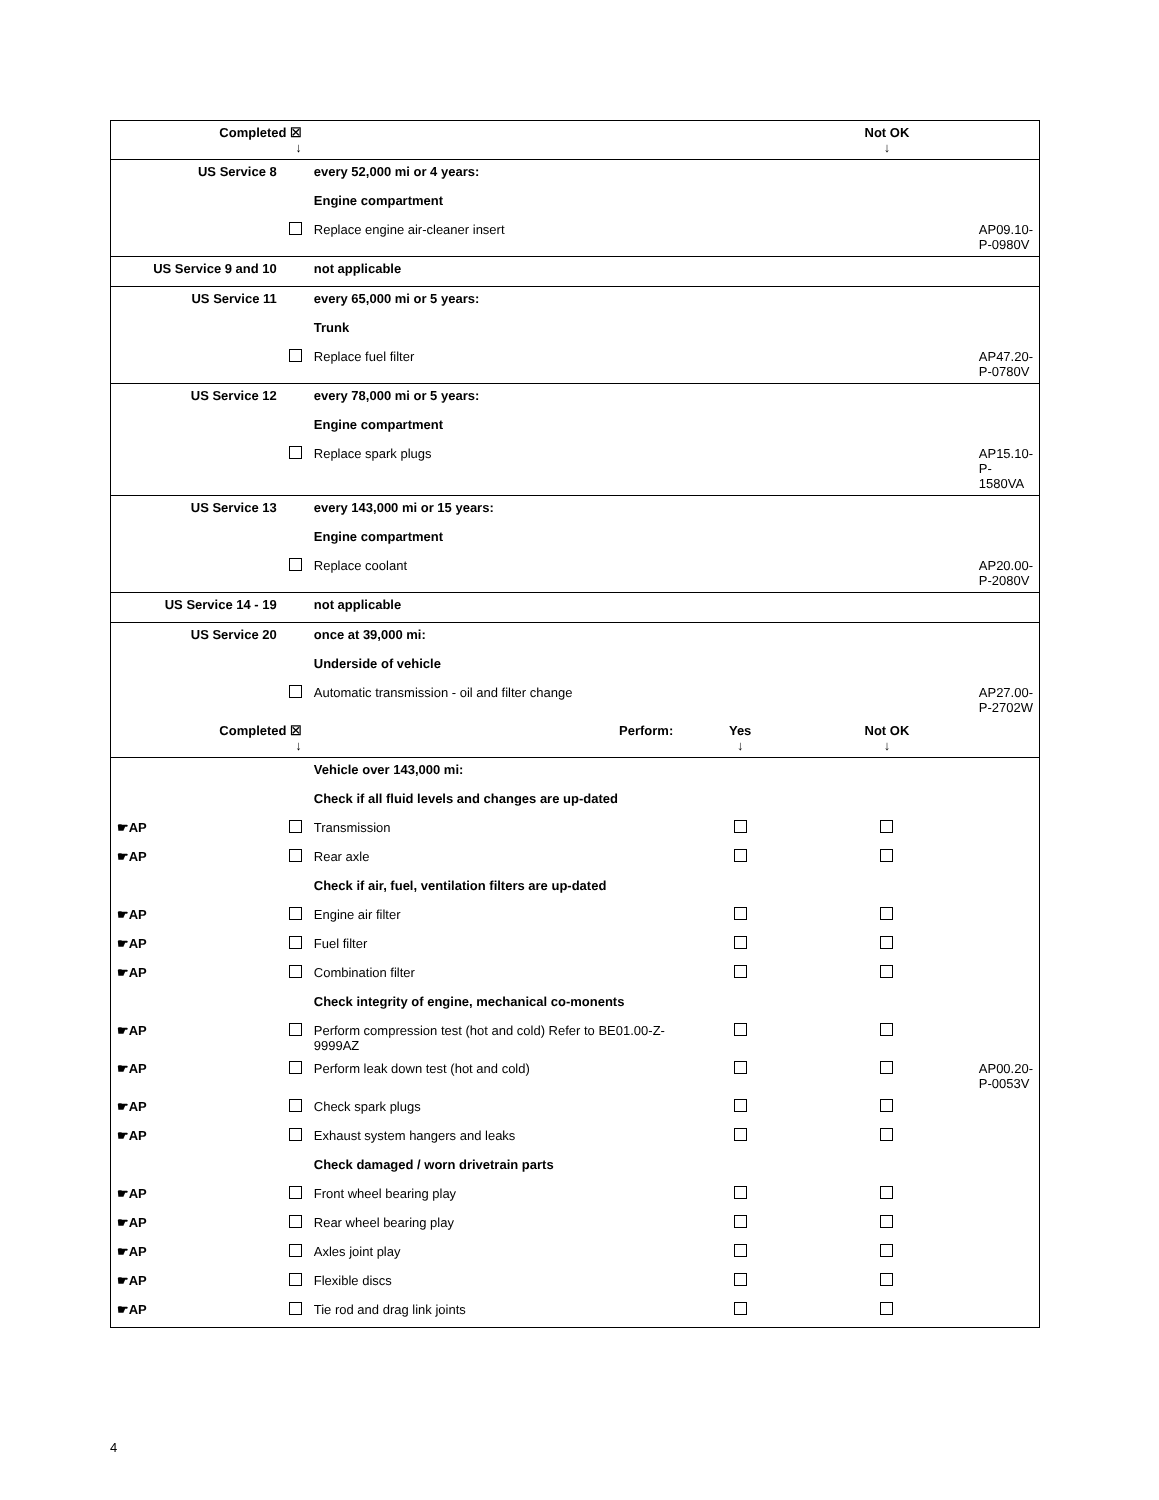| Completed ☒ ↓ | | | | Not OK ↓ | |
| --- | --- | --- | --- | --- | --- |
| US Service 8 | | every 52,000 mi or 4 years: | | | |
| | | Engine compartment | | | |
| | | Replace engine air-cleaner insert | | | AP09.10-P-0980V |
| US Service 9 and 10 | | not applicable | | | |
| US Service 11 | | every 65,000 mi or 5 years: | | | |
| | | Trunk | | | |
| | | Replace fuel filter | | | AP47.20-P-0780V |
| US Service 12 | | every 78,000 mi or 5 years: | | | |
| | | Engine compartment | | | |
| | | Replace spark plugs | | | AP15.10-P-1580VA |
| US Service 13 | | every 143,000 mi or 15 years: | | | |
| | | Engine compartment | | | |
| | | Replace coolant | | | AP20.00-P-2080V |
| US Service 14 - 19 | | not applicable | | | |
| US Service 20 | | once at 39,000 mi: | | | |
| | | Underside of vehicle | | | |
| | | Automatic transmission - oil and filter change | | | AP27.00-P-2702W |
| Completed ☒ ↓ | | Perform: | Yes ↓ | Not OK ↓ | |
| | | Vehicle over 143,000 mi: | | | |
| | | Check if all fluid levels and changes are up-dated | | | |
| ☛AP | | Transmission | | | |
| ☛AP | | Rear axle | | | |
| | | Check if air, fuel, ventilation filters are up-dated | | | |
| ☛AP | | Engine air filter | | | |
| ☛AP | | Fuel filter | | | |
| ☛AP | | Combination filter | | | |
| | | Check integrity of engine, mechanical co-monents | | | |
| ☛AP | | Perform compression test (hot and cold) Refer to BE01.00-Z-9999AZ | | | |
| ☛AP | | Perform leak down test (hot and cold) | | | AP00.20-P-0053V |
| ☛AP | | Check spark plugs | | | |
| ☛AP | | Exhaust system hangers and leaks | | | |
| | | Check damaged / worn drivetrain parts | | | |
| ☛AP | | Front wheel bearing play | | | |
| ☛AP | | Rear wheel bearing play | | | |
| ☛AP | | Axles joint play | | | |
| ☛AP | | Flexible discs | | | |
| ☛AP | | Tie rod and drag link joints | | | |
4